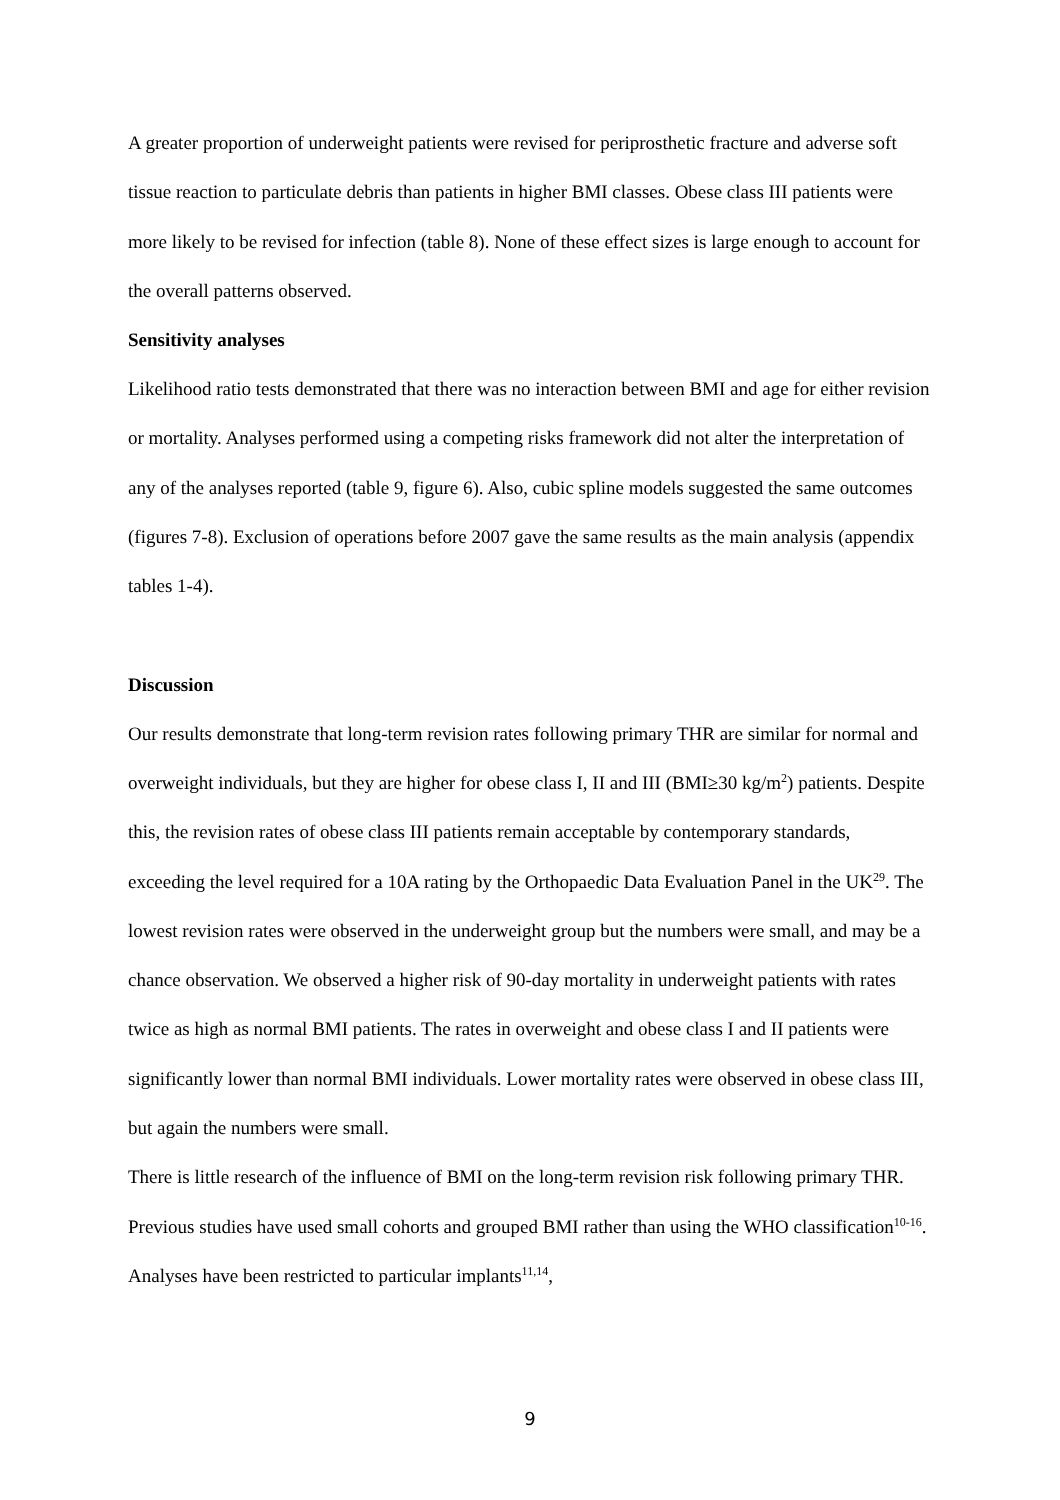A greater proportion of underweight patients were revised for periprosthetic fracture and adverse soft tissue reaction to particulate debris than patients in higher BMI classes. Obese class III patients were more likely to be revised for infection (table 8). None of these effect sizes is large enough to account for the overall patterns observed.
Sensitivity analyses
Likelihood ratio tests demonstrated that there was no interaction between BMI and age for either revision or mortality. Analyses performed using a competing risks framework did not alter the interpretation of any of the analyses reported (table 9, figure 6). Also, cubic spline models suggested the same outcomes (figures 7-8). Exclusion of operations before 2007 gave the same results as the main analysis (appendix tables 1-4).
Discussion
Our results demonstrate that long-term revision rates following primary THR are similar for normal and overweight individuals, but they are higher for obese class I, II and III (BMI≥30 kg/m<sup>2</sup>) patients. Despite this, the revision rates of obese class III patients remain acceptable by contemporary standards, exceeding the level required for a 10A rating by the Orthopaedic Data Evaluation Panel in the UK<sup>29</sup>. The lowest revision rates were observed in the underweight group but the numbers were small, and may be a chance observation. We observed a higher risk of 90-day mortality in underweight patients with rates twice as high as normal BMI patients. The rates in overweight and obese class I and II patients were significantly lower than normal BMI individuals. Lower mortality rates were observed in obese class III, but again the numbers were small.
There is little research of the influence of BMI on the long-term revision risk following primary THR. Previous studies have used small cohorts and grouped BMI rather than using the WHO classification<sup>10-16</sup>. Analyses have been restricted to particular implants<sup>11,14</sup>,
9